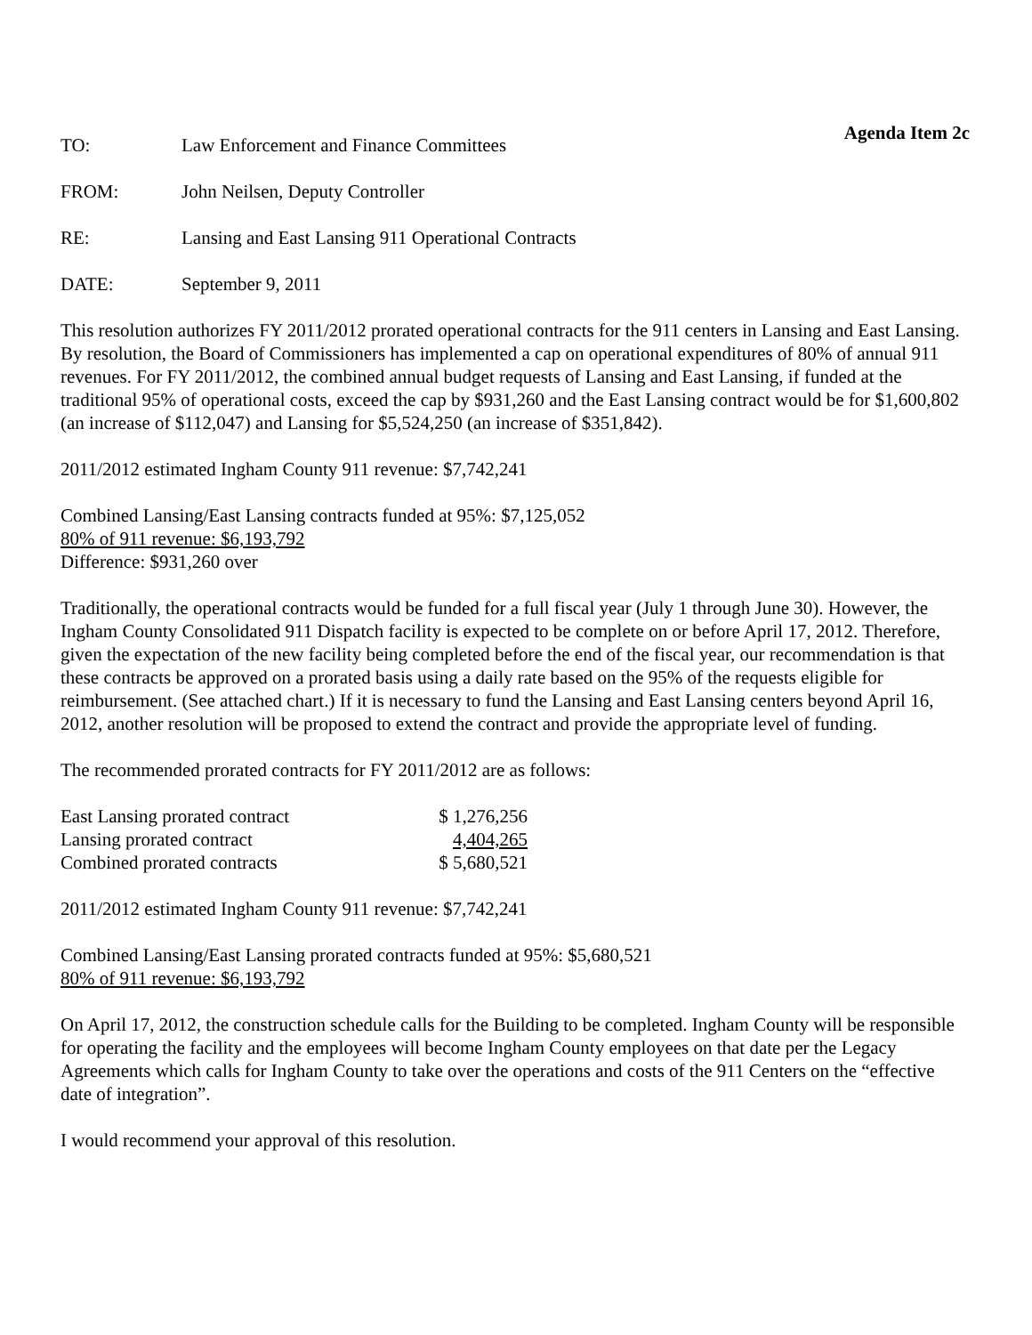Agenda Item 2c
TO: Law Enforcement and Finance Committees
FROM: John Neilsen, Deputy Controller
RE: Lansing and East Lansing 911 Operational Contracts
DATE: September 9, 2011
This resolution authorizes FY 2011/2012 prorated operational contracts for the 911 centers in Lansing and East Lansing. By resolution, the Board of Commissioners has implemented a cap on operational expenditures of 80% of annual 911 revenues. For FY 2011/2012, the combined annual budget requests of Lansing and East Lansing, if funded at the traditional 95% of operational costs, exceed the cap by $931,260 and the East Lansing contract would be for $1,600,802 (an increase of $112,047) and Lansing for $5,524,250 (an increase of $351,842).
2011/2012 estimated Ingham County 911 revenue: $7,742,241
Combined Lansing/East Lansing contracts funded at 95%: $7,125,052
80% of 911 revenue: $6,193,792
Difference: $931,260 over
Traditionally, the operational contracts would be funded for a full fiscal year (July 1 through June 30). However, the Ingham County Consolidated 911 Dispatch facility is expected to be complete on or before April 17, 2012. Therefore, given the expectation of the new facility being completed before the end of the fiscal year, our recommendation is that these contracts be approved on a prorated basis using a daily rate based on the 95% of the requests eligible for reimbursement. (See attached chart.) If it is necessary to fund the Lansing and East Lansing centers beyond April 16, 2012, another resolution will be proposed to extend the contract and provide the appropriate level of funding.
The recommended prorated contracts for FY 2011/2012 are as follows:
| East Lansing prorated contract | $ 1,276,256 |
| Lansing prorated contract | 4,404,265 |
| Combined prorated contracts | $ 5,680,521 |
2011/2012 estimated Ingham County 911 revenue: $7,742,241
Combined Lansing/East Lansing prorated contracts funded at 95%: $5,680,521
80% of 911 revenue: $6,193,792
On April 17, 2012, the construction schedule calls for the Building to be completed. Ingham County will be responsible for operating the facility and the employees will become Ingham County employees on that date per the Legacy Agreements which calls for Ingham County to take over the operations and costs of the 911 Centers on the “effective date of integration”.
I would recommend your approval of this resolution.